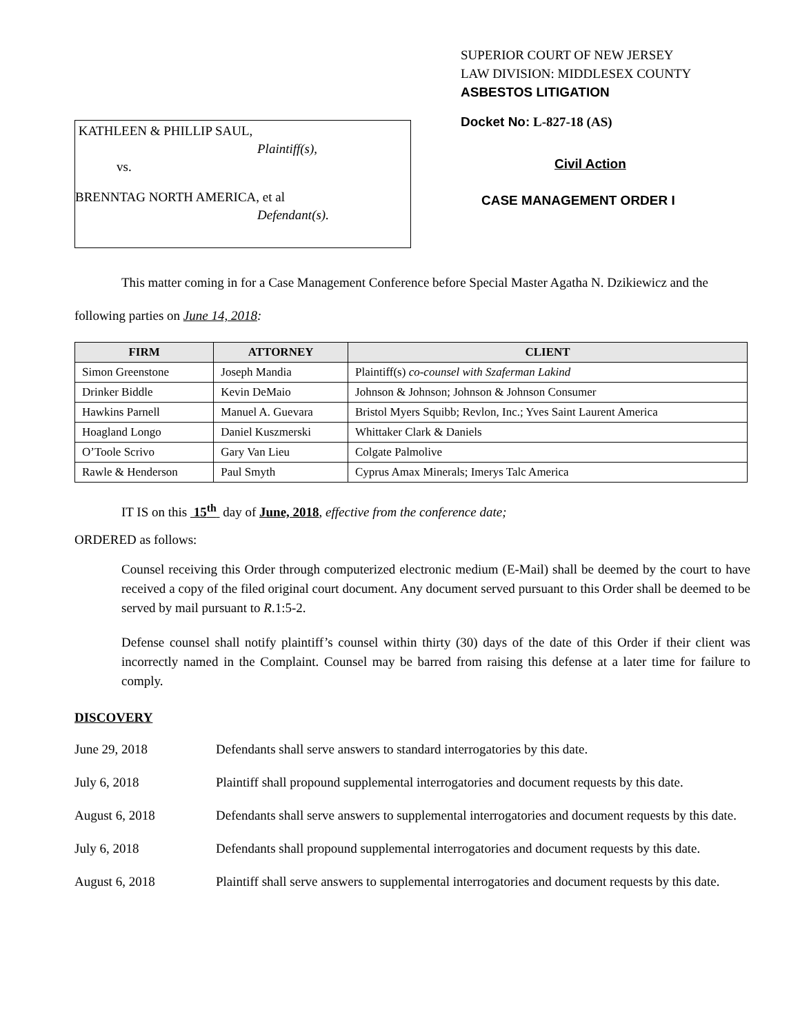KATHLEEN & PHILLIP SAUL,
Plaintiff(s),
vs.
BRENNTAG NORTH AMERICA, et al
Defendant(s).
SUPERIOR COURT OF NEW JERSEY
LAW DIVISION: MIDDLESEX COUNTY
ASBESTOS LITIGATION
Docket No: L-827-18 (AS)
Civil Action
CASE MANAGEMENT ORDER I
This matter coming in for a Case Management Conference before Special Master Agatha N. Dzikiewicz and the following parties on June 14, 2018:
| FIRM | ATTORNEY | CLIENT |
| --- | --- | --- |
| Simon Greenstone | Joseph Mandia | Plaintiff(s) co-counsel with Szaferman Lakind |
| Drinker Biddle | Kevin DeMaio | Johnson & Johnson; Johnson & Johnson Consumer |
| Hawkins Parnell | Manuel A. Guevara | Bristol Myers Squibb; Revlon, Inc.; Yves Saint Laurent America |
| Hoagland Longo | Daniel Kuszmerski | Whittaker Clark & Daniels |
| O’Toole Scrivo | Gary Van Lieu | Colgate Palmolive |
| Rawle & Henderson | Paul Smyth | Cyprus Amax Minerals; Imerys Talc America |
IT IS on this 15<sup>th</sup> day of June, 2018, effective from the conference date;
ORDERED as follows:
Counsel receiving this Order through computerized electronic medium (E-Mail) shall be deemed by the court to have received a copy of the filed original court document. Any document served pursuant to this Order shall be deemed to be served by mail pursuant to R.1:5-2.
Defense counsel shall notify plaintiff’s counsel within thirty (30) days of the date of this Order if their client was incorrectly named in the Complaint. Counsel may be barred from raising this defense at a later time for failure to comply.
DISCOVERY
June 29, 2018 Defendants shall serve answers to standard interrogatories by this date.
July 6, 2018 Plaintiff shall propound supplemental interrogatories and document requests by this date.
August 6, 2018 Defendants shall serve answers to supplemental interrogatories and document requests by this date.
July 6, 2018 Defendants shall propound supplemental interrogatories and document requests by this date.
August 6, 2018 Plaintiff shall serve answers to supplemental interrogatories and document requests by this date.